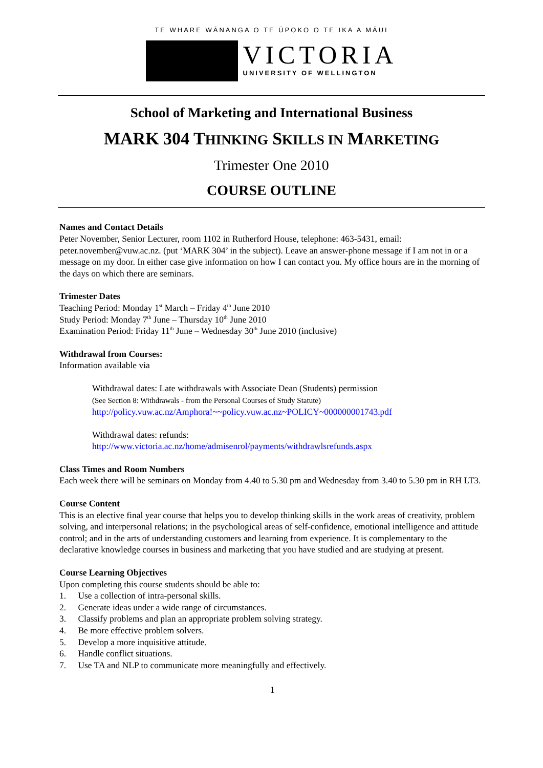TE WHARE WĀNANGA O TE ŪPOKO O TE IKA A MĀUI
VICTORIA
UNIVERSITY OF WELLINGTON
School of Marketing and International Business
MARK 304 THINKING SKILLS IN MARKETING
Trimester One 2010
COURSE OUTLINE
Names and Contact Details
Peter November, Senior Lecturer, room 1102 in Rutherford House, telephone: 463-5431, email: peter.november@vuw.ac.nz. (put ‘MARK 304’ in the subject). Leave an answer-phone message if I am not in or a message on my door. In either case give information on how I can contact you. My office hours are in the morning of the days on which there are seminars.
Trimester Dates
Teaching Period: Monday 1<sup>st</sup> March – Friday 4<sup>th</sup> June 2010
Study Period: Monday 7<sup>th</sup> June – Thursday 10<sup>th</sup> June 2010
Examination Period: Friday 11<sup>th</sup> June – Wednesday 30<sup>th</sup> June 2010 (inclusive)
Withdrawal from Courses:
Information available via
Withdrawal dates: Late withdrawals with Associate Dean (Students) permission
(See Section 8: Withdrawals - from the Personal Courses of Study Statute)
http://policy.vuw.ac.nz/Amphora!~~policy.vuw.ac.nz~POLICY~000000001743.pdf
Withdrawal dates: refunds:
http://www.victoria.ac.nz/home/admisenrol/payments/withdrawlsrefunds.aspx
Class Times and Room Numbers
Each week there will be seminars on Monday from 4.40 to 5.30 pm and Wednesday from 3.40 to 5.30 pm in RH LT3.
Course Content
This is an elective final year course that helps you to develop thinking skills in the work areas of creativity, problem solving, and interpersonal relations; in the psychological areas of self-confidence, emotional intelligence and attitude control; and in the arts of understanding customers and learning from experience. It is complementary to the declarative knowledge courses in business and marketing that you have studied and are studying at present.
Course Learning Objectives
Upon completing this course students should be able to:
1. Use a collection of intra-personal skills.
2. Generate ideas under a wide range of circumstances.
3. Classify problems and plan an appropriate problem solving strategy.
4. Be more effective problem solvers.
5. Develop a more inquisitive attitude.
6. Handle conflict situations.
7. Use TA and NLP to communicate more meaningfully and effectively.
1